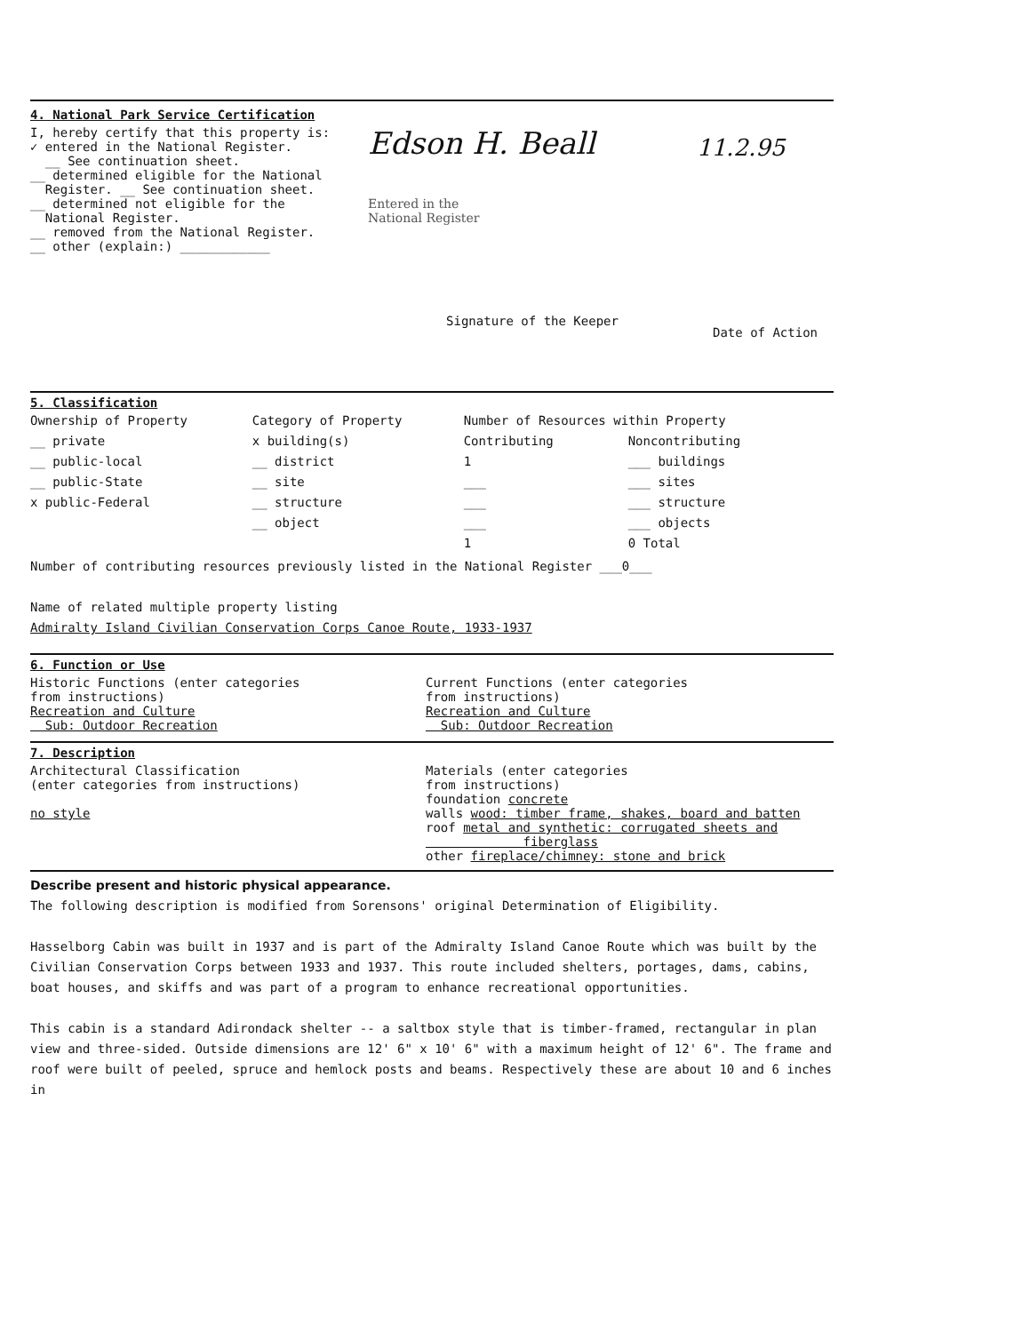4. National Park Service Certification
| I, hereby certify that this property is: ✓ entered in the National Register. __ See continuation sheet. __ determined eligible for the National Register. __ See continuation sheet. __ determined not eligible for the National Register. __ removed from the National Register. __ other (explain:) ____________ | Edson H. Beall Entered in the National Register Signature of the Keeper | 11.2.95 Date of Action |
5. Classification
| Ownership of Property | Category of Property | Number of Resources within Property | |
| __ private | x building(s) | Contributing | Noncontributing |
| __ public-local | __ district | 1 | ___ buildings |
| __ public-State | __ site | ___ | ___ sites |
| x public-Federal | __ structure | ___ | ___ structure |
| | __ object | ___ | ___ objects |
| | | 1 | 0 Total |
Number of contributing resources previously listed in the National Register ___0___
Name of related multiple property listing
Admiralty Island Civilian Conservation Corps Canoe Route, 1933-1937
6. Function or Use
| Historic Functions (enter categories from instructions) Recreation and Culture Sub: Outdoor Recreation | Current Functions (enter categories from instructions) Recreation and Culture Sub: Outdoor Recreation |
7. Description
| Architectural Classification (enter categories from instructions) no style | Materials (enter categories from instructions) foundation concrete walls wood: timber frame, shakes, board and batten roof metal and synthetic: corrugated sheets and fiberglass other fireplace/chimney: stone and brick |
Describe present and historic physical appearance.
The following description is modified from Sorensons' original Determination of Eligibility.
Hasselborg Cabin was built in 1937 and is part of the Admiralty Island Canoe Route which was built by the Civilian Conservation Corps between 1933 and 1937. This route included shelters, portages, dams, cabins, boat houses, and skiffs and was part of a program to enhance recreational opportunities.
This cabin is a standard Adirondack shelter -- a saltbox style that is timber-framed, rectangular in plan view and three-sided. Outside dimensions are 12' 6" x 10' 6" with a maximum height of 12' 6". The frame and roof were built of peeled, spruce and hemlock posts and beams. Respectively these are about 10 and 6 inches in